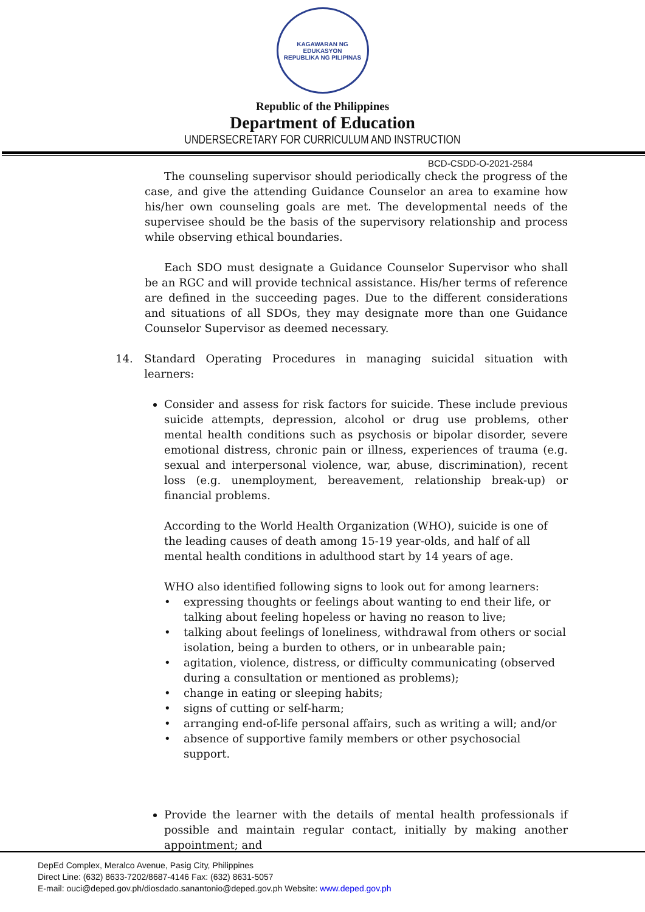KAGAWARAN NG EDUKASYON
REPUBLIKA NG PILIPINAS
Republic of the Philippines
Department of Education
UNDERSECRETARY FOR CURRICULUM AND INSTRUCTION
BCD-CSDD-O-2021-2584
The counseling supervisor should periodically check the progress of the case, and give the attending Guidance Counselor an area to examine how his/her own counseling goals are met. The developmental needs of the supervisee should be the basis of the supervisory relationship and process while observing ethical boundaries.
Each SDO must designate a Guidance Counselor Supervisor who shall be an RGC and will provide technical assistance. His/her terms of reference are defined in the succeeding pages. Due to the different considerations and situations of all SDOs, they may designate more than one Guidance Counselor Supervisor as deemed necessary.
14. Standard Operating Procedures in managing suicidal situation with learners:
Consider and assess for risk factors for suicide. These include previous suicide attempts, depression, alcohol or drug use problems, other mental health conditions such as psychosis or bipolar disorder, severe emotional distress, chronic pain or illness, experiences of trauma (e.g. sexual and interpersonal violence, war, abuse, discrimination), recent loss (e.g. unemployment, bereavement, relationship break-up) or financial problems.
According to the World Health Organization (WHO), suicide is one of the leading causes of death among 15-19 year-olds, and half of all mental health conditions in adulthood start by 14 years of age.
WHO also identified following signs to look out for among learners:
• expressing thoughts or feelings about wanting to end their life, or talking about feeling hopeless or having no reason to live;
• talking about feelings of loneliness, withdrawal from others or social isolation, being a burden to others, or in unbearable pain;
• agitation, violence, distress, or difficulty communicating (observed during a consultation or mentioned as problems);
• change in eating or sleeping habits;
• signs of cutting or self-harm;
• arranging end-of-life personal affairs, such as writing a will; and/or
• absence of supportive family members or other psychosocial support.
Provide the learner with the details of mental health professionals if possible and maintain regular contact, initially by making another appointment; and
DepEd Complex, Meralco Avenue, Pasig City, Philippines
Direct Line: (632) 8633-7202/8687-4146 Fax: (632) 8631-5057
E-mail: ouci@deped.gov.ph/diosdado.sanantonio@deped.gov.ph Website: www.deped.gov.ph